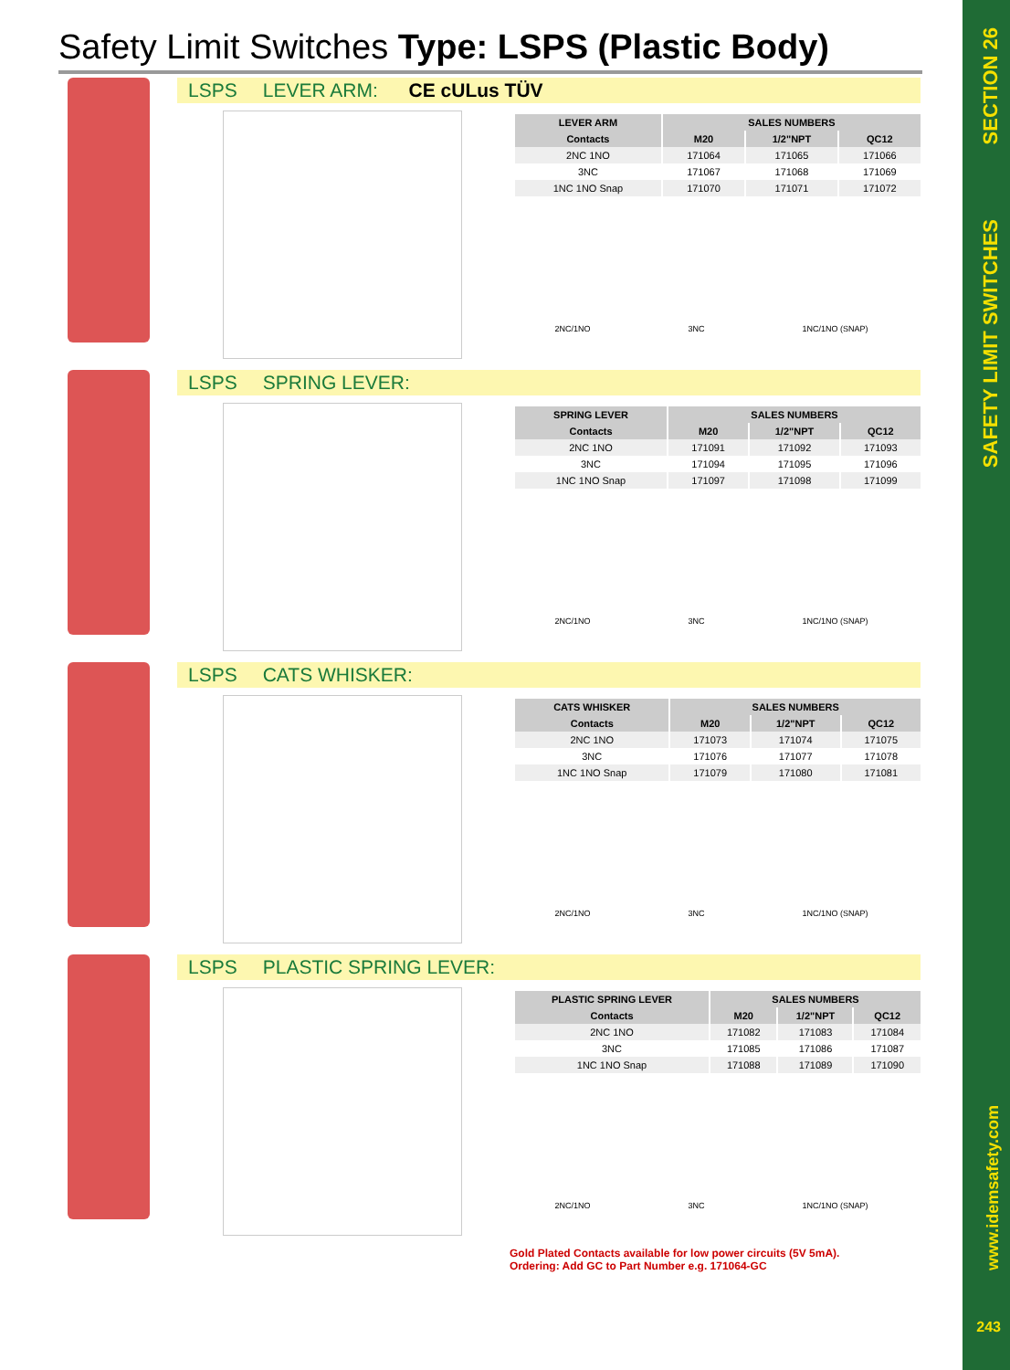SECTION 26
SAFETY LIMIT SWITCHES
www.idemsafety.com
243
Safety Limit Switches Type: LSPS (Plastic Body)
LSPS LEVER ARM: CE cULus TÜV
| LEVER ARM | SALES NUMBERS | | |
| --- | --- | --- | --- |
| Contacts | M20 | 1/2"NPT | QC12 |
| 2NC 1NO | 171064 | 171065 | 171066 |
| 3NC | 171067 | 171068 | 171069 |
| 1NC 1NO Snap | 171070 | 171071 | 171072 |
2NC/1NO 3NC 1NC/1NO (SNAP)
LSPS SPRING LEVER:
| SPRING LEVER | SALES NUMBERS | | |
| --- | --- | --- | --- |
| Contacts | M20 | 1/2"NPT | QC12 |
| 2NC 1NO | 171091 | 171092 | 171093 |
| 3NC | 171094 | 171095 | 171096 |
| 1NC 1NO Snap | 171097 | 171098 | 171099 |
2NC/1NO 3NC 1NC/1NO (SNAP)
LSPS CATS WHISKER:
| CATS WHISKER | SALES NUMBERS | | |
| --- | --- | --- | --- |
| Contacts | M20 | 1/2"NPT | QC12 |
| 2NC 1NO | 171073 | 171074 | 171075 |
| 3NC | 171076 | 171077 | 171078 |
| 1NC 1NO Snap | 171079 | 171080 | 171081 |
2NC/1NO 3NC 1NC/1NO (SNAP)
LSPS PLASTIC SPRING LEVER:
| PLASTIC SPRING LEVER | SALES NUMBERS | | |
| --- | --- | --- | --- |
| Contacts | M20 | 1/2"NPT | QC12 |
| 2NC 1NO | 171082 | 171083 | 171084 |
| 3NC | 171085 | 171086 | 171087 |
| 1NC 1NO Snap | 171088 | 171089 | 171090 |
2NC/1NO 3NC 1NC/1NO (SNAP)
Gold Plated Contacts available for low power circuits (5V 5mA).
Ordering: Add GC to Part Number e.g. 171064-GC